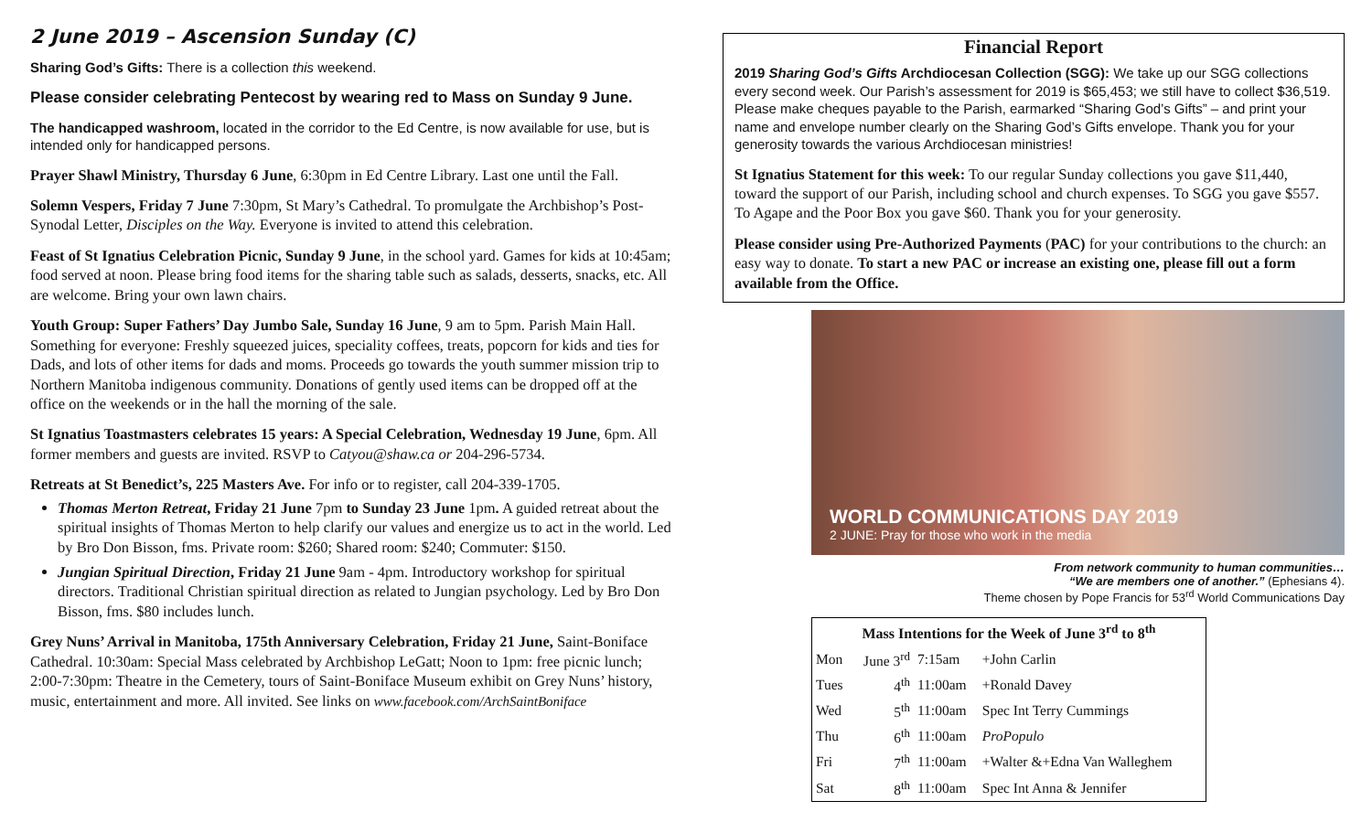2 June 2019 – Ascension Sunday (C)
Sharing God’s Gifts: There is a collection this weekend.
Please consider celebrating Pentecost by wearing red to Mass on Sunday 9 June.
The handicapped washroom, located in the corridor to the Ed Centre, is now available for use, but is intended only for handicapped persons.
Prayer Shawl Ministry, Thursday 6 June, 6:30pm in Ed Centre Library. Last one until the Fall.
Solemn Vespers, Friday 7 June 7:30pm, St Mary’s Cathedral. To promulgate the Archbishop’s Post-Synodal Letter, Disciples on the Way. Everyone is invited to attend this celebration.
Feast of St Ignatius Celebration Picnic, Sunday 9 June, in the school yard. Games for kids at 10:45am; food served at noon. Please bring food items for the sharing table such as salads, desserts, snacks, etc. All are welcome. Bring your own lawn chairs.
Youth Group: Super Fathers’ Day Jumbo Sale, Sunday 16 June, 9 am to 5pm. Parish Main Hall. Something for everyone: Freshly squeezed juices, speciality coffees, treats, popcorn for kids and ties for Dads, and lots of other items for dads and moms. Proceeds go towards the youth summer mission trip to Northern Manitoba indigenous community. Donations of gently used items can be dropped off at the office on the weekends or in the hall the morning of the sale.
St Ignatius Toastmasters celebrates 15 years: A Special Celebration, Wednesday 19 June, 6pm. All former members and guests are invited. RSVP to Catyou@shaw.ca or 204-296-5734.
Retreats at St Benedict’s, 225 Masters Ave. For info or to register, call 204-339-1705.
Thomas Merton Retreat, Friday 21 June 7pm to Sunday 23 June 1pm. A guided retreat about the spiritual insights of Thomas Merton to help clarify our values and energize us to act in the world. Led by Bro Don Bisson, fms. Private room: $260; Shared room: $240; Commuter: $150.
Jungian Spiritual Direction, Friday 21 June 9am - 4pm. Introductory workshop for spiritual directors. Traditional Christian spiritual direction as related to Jungian psychology. Led by Bro Don Bisson, fms. $80 includes lunch.
Grey Nuns’ Arrival in Manitoba, 175th Anniversary Celebration, Friday 21 June, Saint-Boniface Cathedral. 10:30am: Special Mass celebrated by Archbishop LeGatt; Noon to 1pm: free picnic lunch; 2:00-7:30pm: Theatre in the Cemetery, tours of Saint-Boniface Museum exhibit on Grey Nuns’ history, music, entertainment and more. All invited. See links on www.facebook.com/ArchSaintBoniface
Financial Report
2019 Sharing God’s Gifts Archdiocesan Collection (SGG): We take up our SGG collections every second week. Our Parish’s assessment for 2019 is $65,453; we still have to collect $36,519. Please make cheques payable to the Parish, earmarked “Sharing God’s Gifts” – and print your name and envelope number clearly on the Sharing God’s Gifts envelope. Thank you for your generosity towards the various Archdiocesan ministries!
St Ignatius Statement for this week: To our regular Sunday collections you gave $11,440, toward the support of our Parish, including school and church expenses. To SGG you gave $557. To Agape and the Poor Box you gave $60. Thank you for your generosity.
Please consider using Pre-Authorized Payments (PAC) for your contributions to the church: an easy way to donate. To start a new PAC or increase an existing one, please fill out a form available from the Office.
WORLD COMMUNICATIONS DAY 2019
2 JUNE: Pray for those who work in the media
From network community to human communities…
“We are members one of another.” (Ephesians 4).
Theme chosen by Pope Francis for 53<sup>rd</sup> World Communications Day
| Mass Intentions for the Week of June 3<sup>rd</sup> to 8<sup>th</sup> | | | |
| --- | --- | --- | --- |
| Mon | June 3<sup>rd</sup> | 7:15am | +John Carlin |
| Tues | 4<sup>th</sup> | 11:00am | +Ronald Davey |
| Wed | 5<sup>th</sup> | 11:00am | Spec Int Terry Cummings |
| Thu | 6<sup>th</sup> | 11:00am | ProPopulo |
| Fri | 7<sup>th</sup> | 11:00am | +Walter &+Edna Van Walleghem |
| Sat | 8<sup>th</sup> | 11:00am | Spec Int Anna & Jennifer |